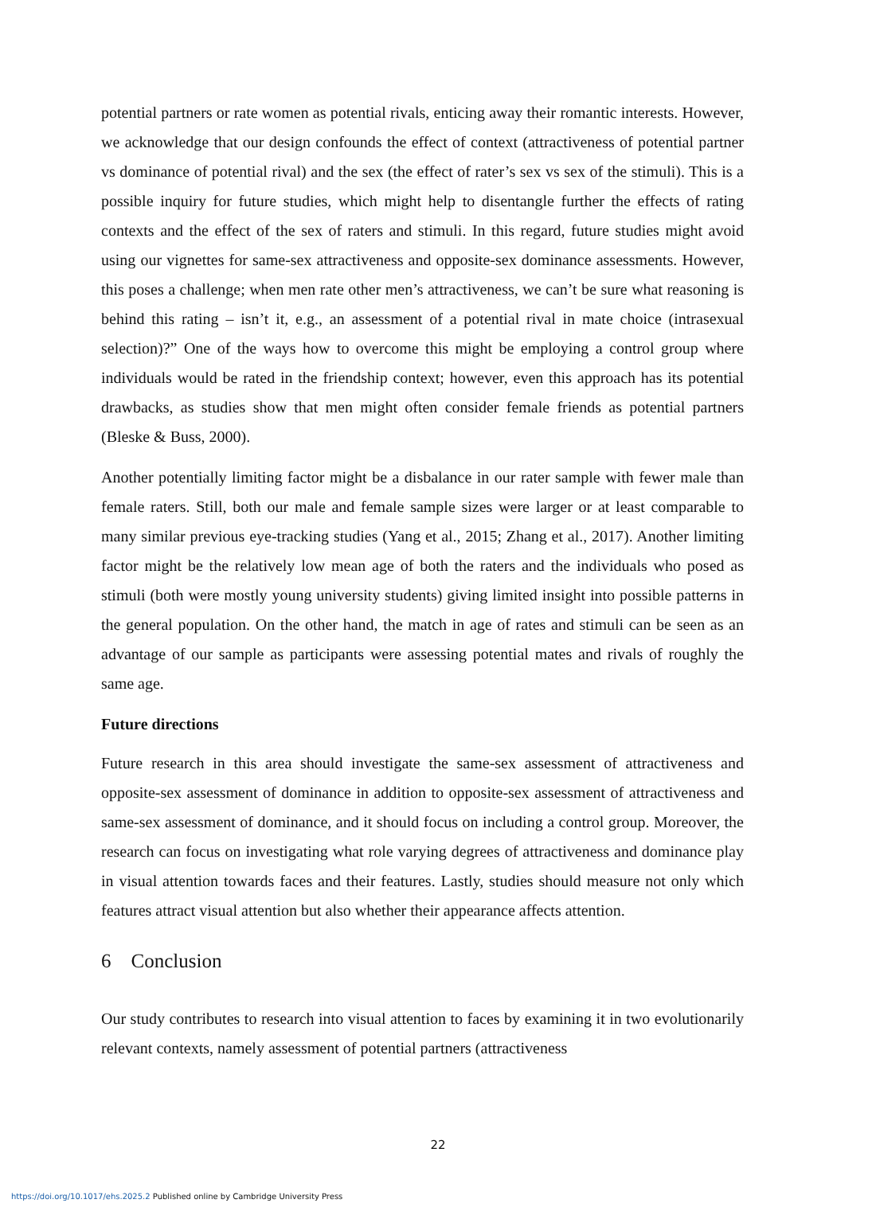potential partners or rate women as potential rivals, enticing away their romantic interests. However, we acknowledge that our design confounds the effect of context (attractiveness of potential partner vs dominance of potential rival) and the sex (the effect of rater’s sex vs sex of the stimuli). This is a possible inquiry for future studies, which might help to disentangle further the effects of rating contexts and the effect of the sex of raters and stimuli. In this regard, future studies might avoid using our vignettes for same-sex attractiveness and opposite-sex dominance assessments. However, this poses a challenge; when men rate other men’s attractiveness, we can’t be sure what reasoning is behind this rating – isn’t it, e.g., an assessment of a potential rival in mate choice (intrasexual selection)?” One of the ways how to overcome this might be employing a control group where individuals would be rated in the friendship context; however, even this approach has its potential drawbacks, as studies show that men might often consider female friends as potential partners (Bleske & Buss, 2000).
Another potentially limiting factor might be a disbalance in our rater sample with fewer male than female raters. Still, both our male and female sample sizes were larger or at least comparable to many similar previous eye-tracking studies (Yang et al., 2015; Zhang et al., 2017). Another limiting factor might be the relatively low mean age of both the raters and the individuals who posed as stimuli (both were mostly young university students) giving limited insight into possible patterns in the general population. On the other hand, the match in age of rates and stimuli can be seen as an advantage of our sample as participants were assessing potential mates and rivals of roughly the same age.
Future directions
Future research in this area should investigate the same-sex assessment of attractiveness and opposite-sex assessment of dominance in addition to opposite-sex assessment of attractiveness and same-sex assessment of dominance, and it should focus on including a control group. Moreover, the research can focus on investigating what role varying degrees of attractiveness and dominance play in visual attention towards faces and their features. Lastly, studies should measure not only which features attract visual attention but also whether their appearance affects attention.
6 Conclusion
Our study contributes to research into visual attention to faces by examining it in two evolutionarily relevant contexts, namely assessment of potential partners (attractiveness
22
https://doi.org/10.1017/ehs.2025.2 Published online by Cambridge University Press